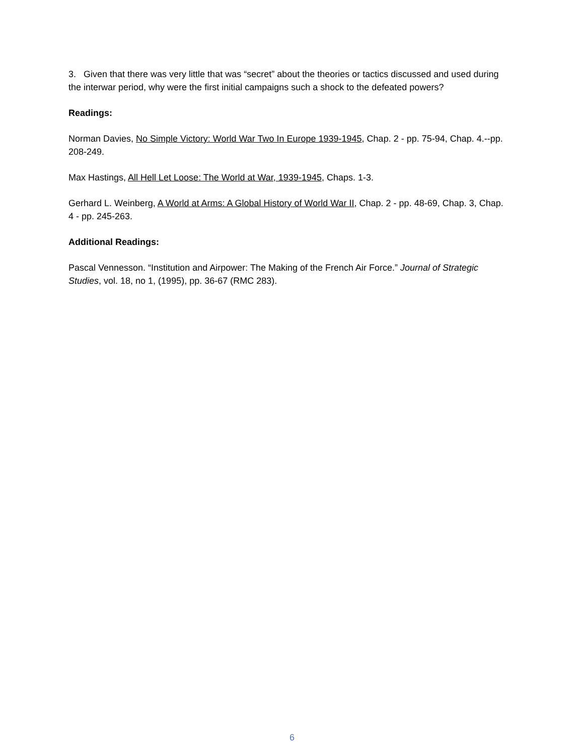3. Given that there was very little that was “secret” about the theories or tactics discussed and used during the interwar period, why were the first initial campaigns such a shock to the defeated powers?
Readings:
Norman Davies, No Simple Victory: World War Two In Europe 1939-1945, Chap. 2 - pp. 75-94, Chap. 4.--pp. 208-249.
Max Hastings, All Hell Let Loose: The World at War, 1939-1945, Chaps. 1-3.
Gerhard L. Weinberg, A World at Arms: A Global History of World War II, Chap. 2 - pp. 48-69, Chap. 3, Chap. 4 - pp. 245-263.
Additional Readings:
Pascal Vennesson. “Institution and Airpower: The Making of the French Air Force.” Journal of Strategic Studies, vol. 18, no 1, (1995), pp. 36-67 (RMC 283).
6